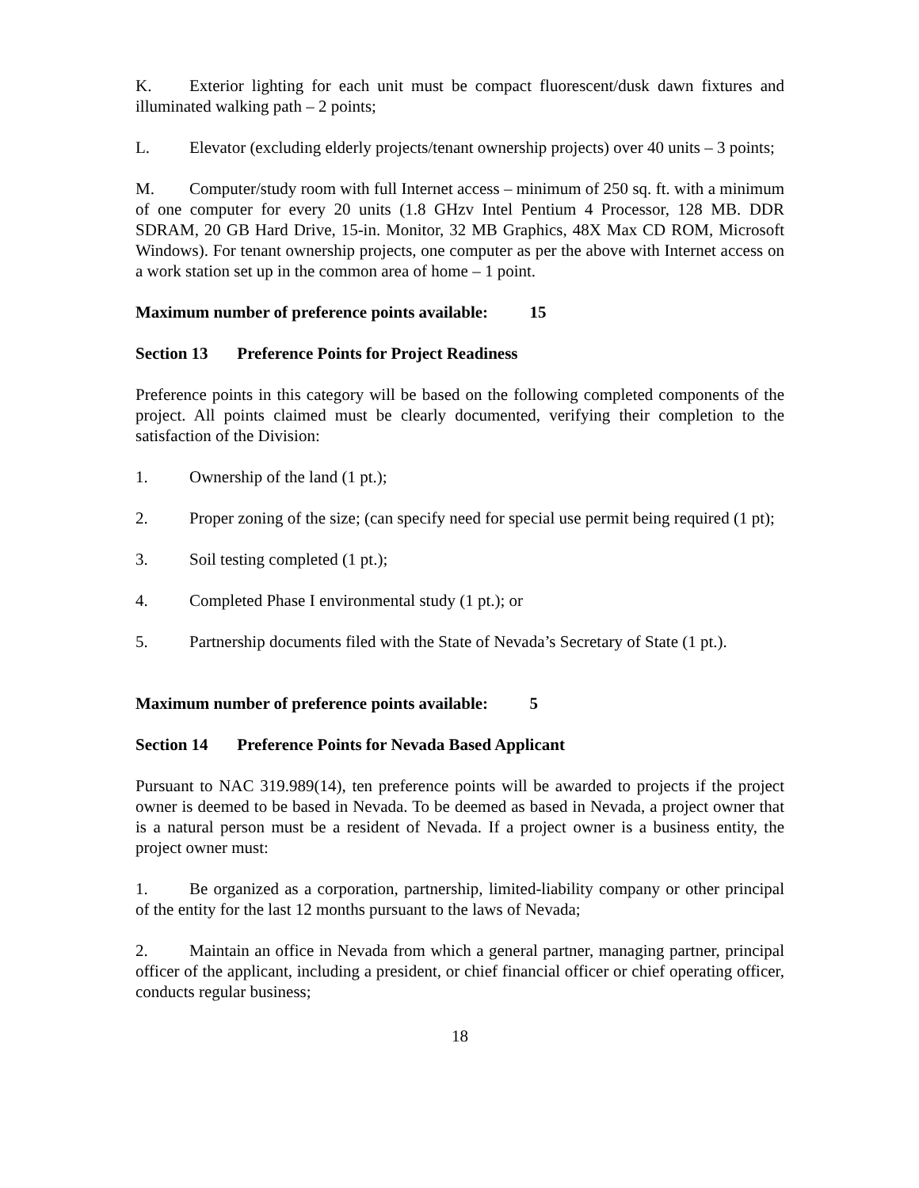K. Exterior lighting for each unit must be compact fluorescent/dusk dawn fixtures and illuminated walking path – 2 points;
L. Elevator (excluding elderly projects/tenant ownership projects) over 40 units – 3 points;
M. Computer/study room with full Internet access – minimum of 250 sq. ft. with a minimum of one computer for every 20 units (1.8 GHzv Intel Pentium 4 Processor, 128 MB. DDR SDRAM, 20 GB Hard Drive, 15-in. Monitor, 32 MB Graphics, 48X Max CD ROM, Microsoft Windows). For tenant ownership projects, one computer as per the above with Internet access on a work station set up in the common area of home – 1 point.
Maximum number of preference points available: 15
Section 13 Preference Points for Project Readiness
Preference points in this category will be based on the following completed components of the project. All points claimed must be clearly documented, verifying their completion to the satisfaction of the Division:
1. Ownership of the land (1 pt.);
2. Proper zoning of the size; (can specify need for special use permit being required (1 pt);
3. Soil testing completed (1 pt.);
4. Completed Phase I environmental study (1 pt.); or
5. Partnership documents filed with the State of Nevada’s Secretary of State (1 pt.).
Maximum number of preference points available: 5
Section 14 Preference Points for Nevada Based Applicant
Pursuant to NAC 319.989(14), ten preference points will be awarded to projects if the project owner is deemed to be based in Nevada. To be deemed as based in Nevada, a project owner that is a natural person must be a resident of Nevada. If a project owner is a business entity, the project owner must:
1. Be organized as a corporation, partnership, limited-liability company or other principal of the entity for the last 12 months pursuant to the laws of Nevada;
2. Maintain an office in Nevada from which a general partner, managing partner, principal officer of the applicant, including a president, or chief financial officer or chief operating officer, conducts regular business;
18